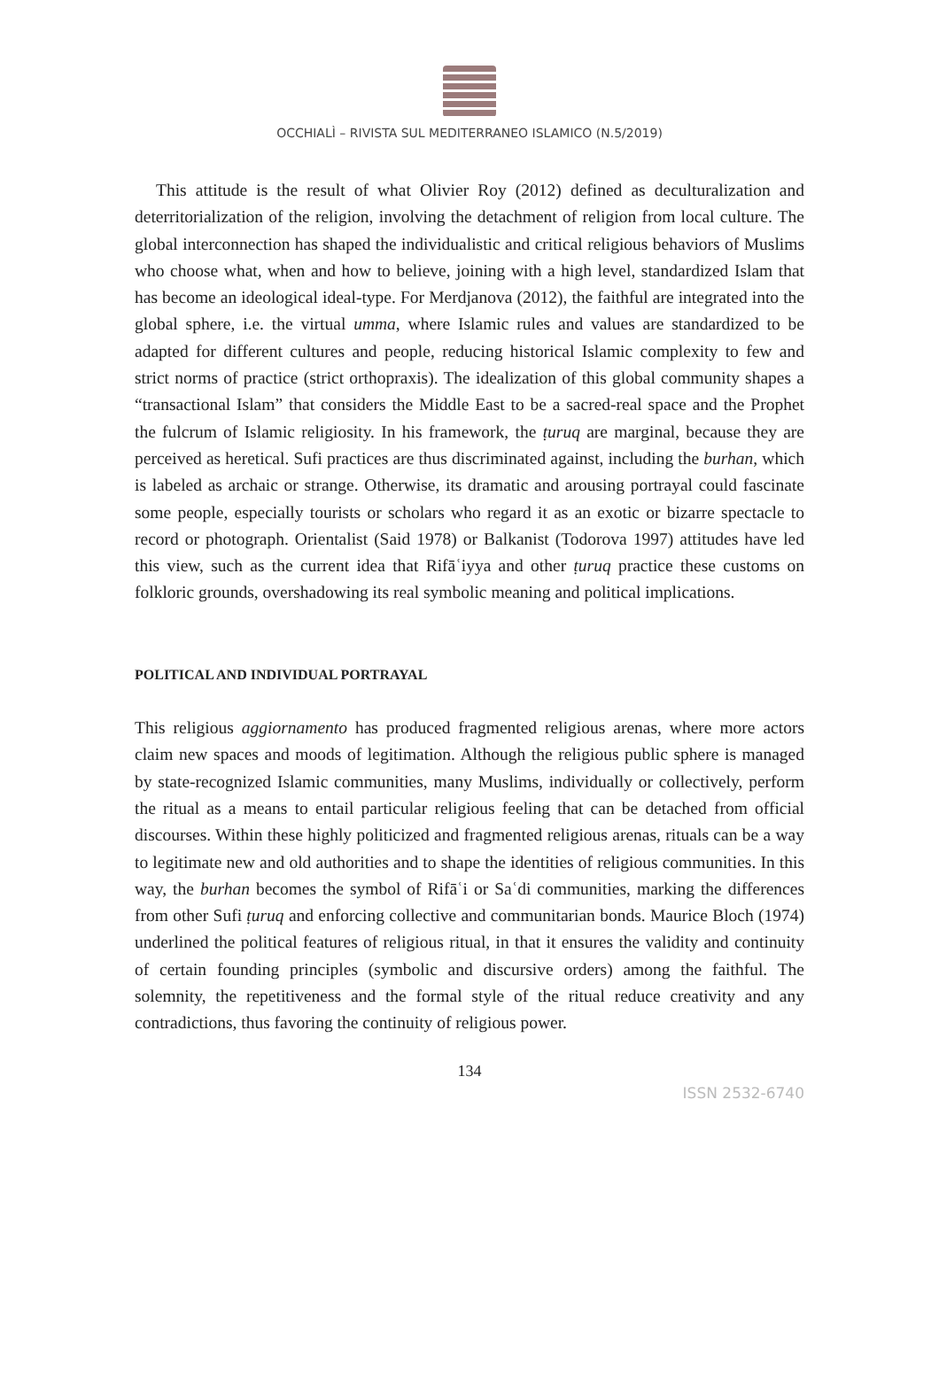OCCHIALÌ – RIVISTA SUL MEDITERRANEO ISLAMICO (N.5/2019)
This attitude is the result of what Olivier Roy (2012) defined as deculturalization and deterritorialization of the religion, involving the detachment of religion from local culture. The global interconnection has shaped the individualistic and critical religious behaviors of Muslims who choose what, when and how to believe, joining with a high level, standardized Islam that has become an ideological ideal-type. For Merdjanova (2012), the faithful are integrated into the global sphere, i.e. the virtual umma, where Islamic rules and values are standardized to be adapted for different cultures and people, reducing historical Islamic complexity to few and strict norms of practice (strict orthopraxis). The idealization of this global community shapes a “transactional Islam” that considers the Middle East to be a sacred-real space and the Prophet the fulcrum of Islamic religiosity. In his framework, the ṭuruq are marginal, because they are perceived as heretical. Sufi practices are thus discriminated against, including the burhan, which is labeled as archaic or strange. Otherwise, its dramatic and arousing portrayal could fascinate some people, especially tourists or scholars who regard it as an exotic or bizarre spectacle to record or photograph. Orientalist (Said 1978) or Balkanist (Todorova 1997) attitudes have led this view, such as the current idea that Rifāʿiyya and other ṭuruq practice these customs on folkloric grounds, overshadowing its real symbolic meaning and political implications.
POLITICAL AND INDIVIDUAL PORTRAYAL
This religious aggiornamento has produced fragmented religious arenas, where more actors claim new spaces and moods of legitimation. Although the religious public sphere is managed by state-recognized Islamic communities, many Muslims, individually or collectively, perform the ritual as a means to entail particular religious feeling that can be detached from official discourses. Within these highly politicized and fragmented religious arenas, rituals can be a way to legitimate new and old authorities and to shape the identities of religious communities. In this way, the burhan becomes the symbol of Rifāʿi or Saʿdi communities, marking the differences from other Sufi ṭuruq and enforcing collective and communitarian bonds. Maurice Bloch (1974) underlined the political features of religious ritual, in that it ensures the validity and continuity of certain founding principles (symbolic and discursive orders) among the faithful. The solemnity, the repetitiveness and the formal style of the ritual reduce creativity and any contradictions, thus favoring the continuity of religious power.
134
ISSN 2532-6740